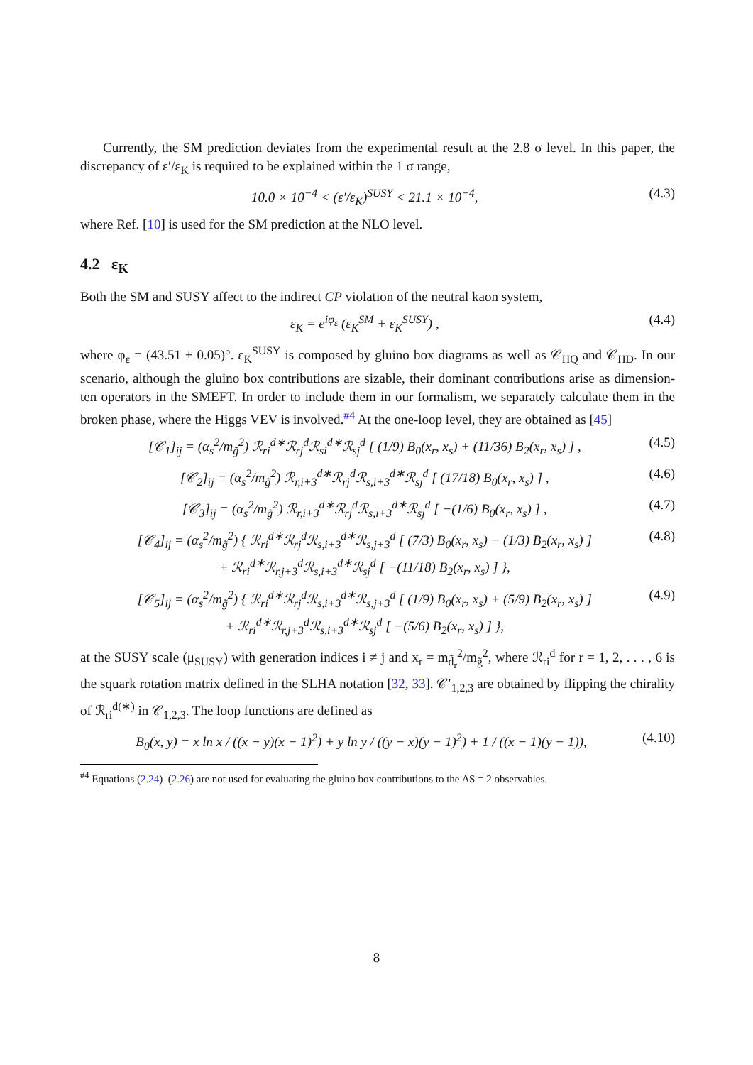Currently, the SM prediction deviates from the experimental result at the 2.8 σ level. In this paper, the discrepancy of ε′/ε<sub>K</sub> is required to be explained within the 1 σ range,
10.0 × 10<sup>−4</sup> < (ε′/ε<sub>K</sub>)<sup>SUSY</sup> < 21.1 × 10<sup>−4</sup>, (4.3)
where Ref. [10] is used for the SM prediction at the NLO level.
4.2 ε<sub>K</sub>
Both the SM and SUSY affect to the indirect CP violation of the neutral kaon system,
ε<sub>K</sub> = e<sup>iφ<sub>ε</sub></sup> (ε<sub>K</sub><sup>SM</sup> + ε<sub>K</sub><sup>SUSY</sup>) , (4.4)
where φ<sub>ε</sub> = (43.51 ± 0.05)°. ε<sub>K</sub><sup>SUSY</sup> is composed by gluino box diagrams as well as 𝒞<sub>HQ</sub> and 𝒞<sub>HD</sub>. In our scenario, although the gluino box contributions are sizable, their dominant contributions arise as dimension-ten operators in the SMEFT. In order to include them in our formalism, we separately calculate them in the broken phase, where the Higgs VEV is involved.<sup>#4</sup> At the one-loop level, they are obtained as [45]
[𝒞<sub>1</sub>]<sub>ij</sub> = (α<sub>s</sub><sup>2</sup>/m<sub>g̃</sub><sup>2</sup>) ℛ<sub>ri</sub><sup>d∗</sup>ℛ<sub>rj</sub><sup>d</sup>ℛ<sub>si</sub><sup>d∗</sup>ℛ<sub>sj</sub><sup>d</sup> [ (1/9) B<sub>0</sub>(x<sub>r</sub>, x<sub>s</sub>) + (11/36) B<sub>2</sub>(x<sub>r</sub>, x<sub>s</sub>) ] , (4.5)
[𝒞<sub>2</sub>]<sub>ij</sub> = (α<sub>s</sub><sup>2</sup>/m<sub>g̃</sub><sup>2</sup>) ℛ<sub>r,i+3</sub><sup>d∗</sup>ℛ<sub>rj</sub><sup>d</sup>ℛ<sub>s,i+3</sub><sup>d∗</sup>ℛ<sub>sj</sub><sup>d</sup> [ (17/18) B<sub>0</sub>(x<sub>r</sub>, x<sub>s</sub>) ] , (4.6)
[𝒞<sub>3</sub>]<sub>ij</sub> = (α<sub>s</sub><sup>2</sup>/m<sub>g̃</sub><sup>2</sup>) ℛ<sub>r,i+3</sub><sup>d∗</sup>ℛ<sub>rj</sub><sup>d</sup>ℛ<sub>s,i+3</sub><sup>d∗</sup>ℛ<sub>sj</sub><sup>d</sup> [ −(1/6) B<sub>0</sub>(x<sub>r</sub>, x<sub>s</sub>) ] , (4.7)
[𝒞<sub>4</sub>]<sub>ij</sub> = (α<sub>s</sub><sup>2</sup>/m<sub>g̃</sub><sup>2</sup>) { ℛ<sub>ri</sub><sup>d∗</sup>ℛ<sub>rj</sub><sup>d</sup>ℛ<sub>s,i+3</sub><sup>d∗</sup>ℛ<sub>s,j+3</sub><sup>d</sup> [ (7/3) B<sub>0</sub>(x<sub>r</sub>, x<sub>s</sub>) − (1/3) B<sub>2</sub>(x<sub>r</sub>, x<sub>s</sub>) ]
+ ℛ<sub>ri</sub><sup>d∗</sup>ℛ<sub>r,j+3</sub><sup>d</sup>ℛ<sub>s,i+3</sub><sup>d∗</sup>ℛ<sub>sj</sub><sup>d</sup> [ −(11/18) B<sub>2</sub>(x<sub>r</sub>, x<sub>s</sub>) ] }, (4.8)
[𝒞<sub>5</sub>]<sub>ij</sub> = (α<sub>s</sub><sup>2</sup>/m<sub>g̃</sub><sup>2</sup>) { ℛ<sub>ri</sub><sup>d∗</sup>ℛ<sub>rj</sub><sup>d</sup>ℛ<sub>s,i+3</sub><sup>d∗</sup>ℛ<sub>s,j+3</sub><sup>d</sup> [ (1/9) B<sub>0</sub>(x<sub>r</sub>, x<sub>s</sub>) + (5/9) B<sub>2</sub>(x<sub>r</sub>, x<sub>s</sub>) ]
+ ℛ<sub>ri</sub><sup>d∗</sup>ℛ<sub>r,j+3</sub><sup>d</sup>ℛ<sub>s,i+3</sub><sup>d∗</sup>ℛ<sub>sj</sub><sup>d</sup> [ −(5/6) B<sub>2</sub>(x<sub>r</sub>, x<sub>s</sub>) ] }, (4.9)
at the SUSY scale (μ<sub>SUSY</sub>) with generation indices i ≠ j and x<sub>r</sub> = m<sub>d̃<sub>r</sub></sub><sup>2</sup>/m<sub>g̃</sub><sup>2</sup>, where ℛ<sub>ri</sub><sup>d</sup> for r = 1, 2, . . . , 6 is the squark rotation matrix defined in the SLHA notation [32, 33]. 𝒞′<sub>1,2,3</sub> are obtained by flipping the chirality of ℛ<sub>ri</sub><sup>d(∗)</sup> in 𝒞<sub>1,2,3</sub>. The loop functions are defined as
B<sub>0</sub>(x, y) = x ln x / ((x − y)(x − 1)<sup>2</sup>) + y ln y / ((y − x)(y − 1)<sup>2</sup>) + 1 / ((x − 1)(y − 1)), (4.10)
<sup>#4</sup> Equations (2.24)–(2.26) are not used for evaluating the gluino box contributions to the ΔS = 2 observables.
8